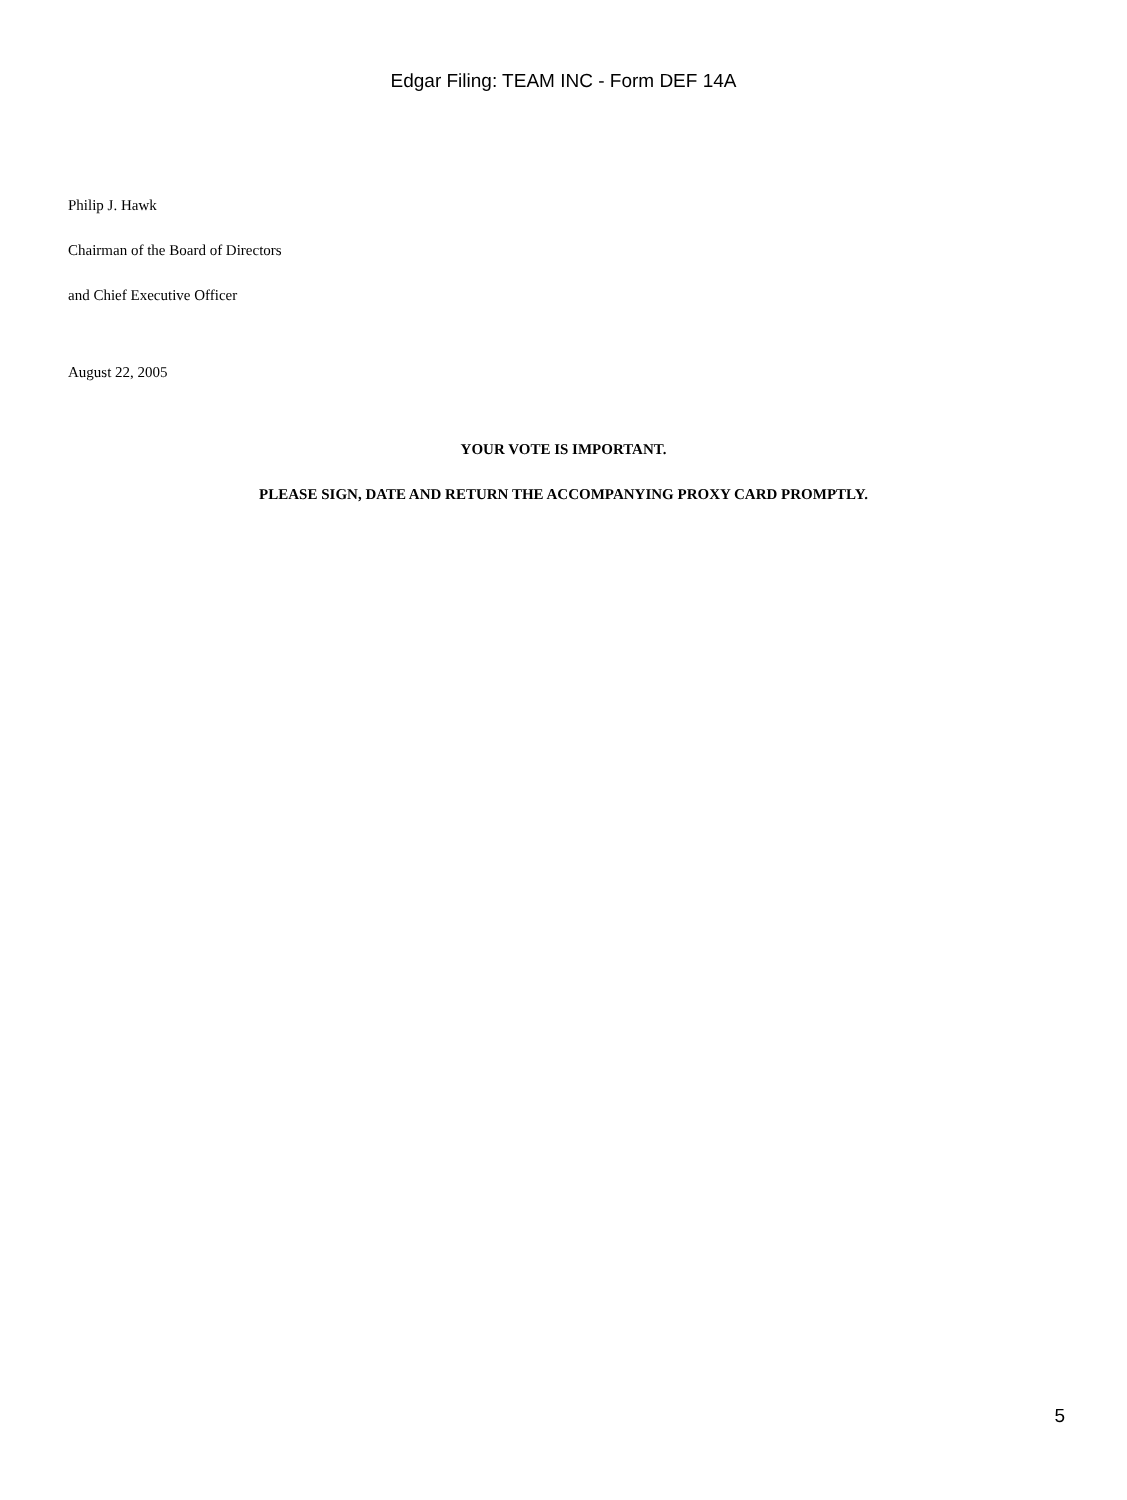Edgar Filing: TEAM INC - Form DEF 14A
Philip J. Hawk
Chairman of the Board of Directors
and Chief Executive Officer
August 22, 2005
YOUR VOTE IS IMPORTANT.
PLEASE SIGN, DATE AND RETURN THE ACCOMPANYING PROXY CARD PROMPTLY.
5